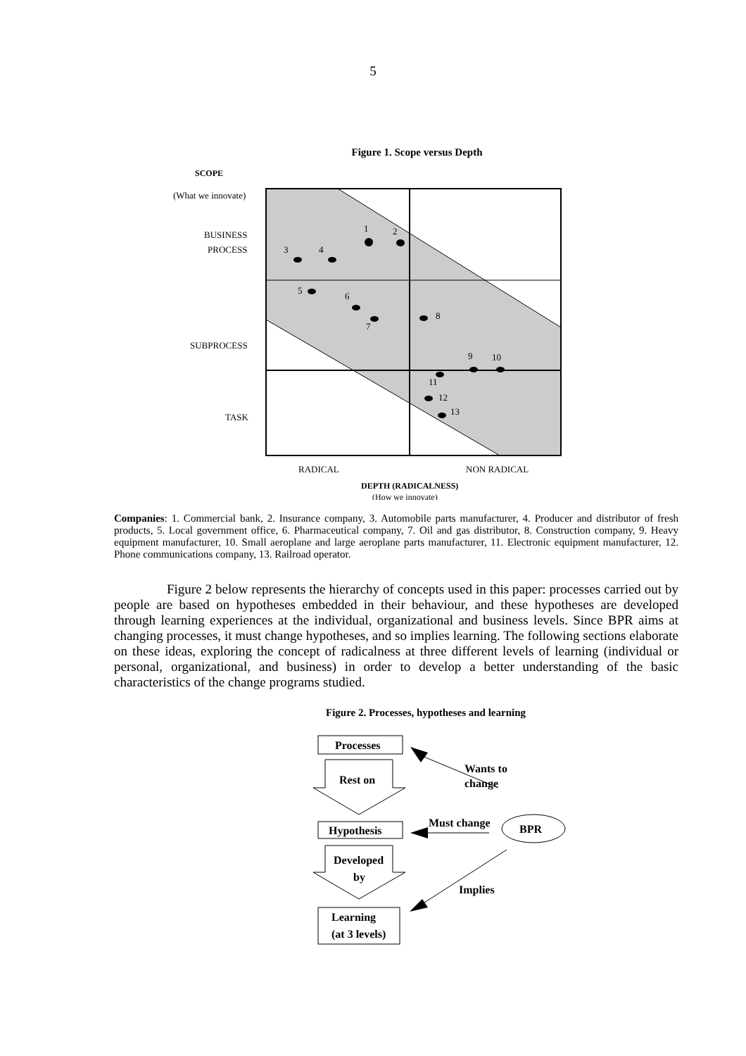5
Figure 1. Scope versus Depth
SCOPE
(What we innovate)
BUSINESS
PROCESS
SUBPROCESS
TASK
1
2
3
4
5
6
7
8
9
10
11
12
13
RADICAL
NON RADICAL
DEPTH (RADICALNESS)
(How we innovate)
Companies: 1. Commercial bank, 2. Insurance company, 3. Automobile parts manufacturer, 4. Producer and distributor of fresh products, 5. Local government office, 6. Pharmaceutical company, 7. Oil and gas distributor, 8. Construction company, 9. Heavy equipment manufacturer, 10. Small aeroplane and large aeroplane parts manufacturer, 11. Electronic equipment manufacturer, 12. Phone communications company, 13. Railroad operator.
Figure 2 below represents the hierarchy of concepts used in this paper: processes carried out by people are based on hypotheses embedded in their behaviour, and these hypotheses are developed through learning experiences at the individual, organizational and business levels. Since BPR aims at changing processes, it must change hypotheses, and so implies learning. The following sections elaborate on these ideas, exploring the concept of radicalness at three different levels of learning (individual or personal, organizational, and business) in order to develop a better understanding of the basic characteristics of the change programs studied.
Figure 2. Processes, hypotheses and learning
Processes
Rest on
Hypothesis
Developed
by
Learning
(at 3 levels)
BPR
Wants to
change
Must change
Implies